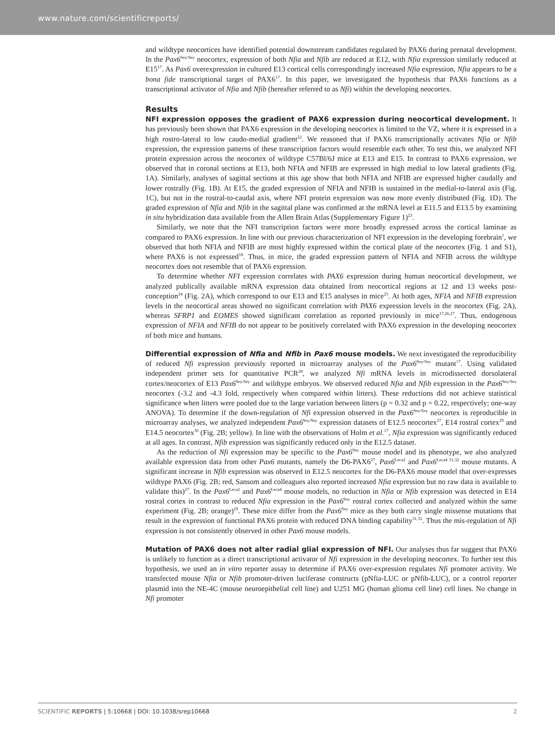www.nature.com/scientificreports/
and wildtype neocortices have identified potential downstream candidates regulated by PAX6 during prenatal development. In the Pax6<sup>Sey/Sey</sup> neocortex, expression of both Nfia and Nfib are reduced at E12, with Nfia expression similarly reduced at E15<sup>17</sup>. As Pax6 overexpression in cultured E13 cortical cells correspondingly increased Nfia expression, Nfia appears to be a bona fide transcriptional target of PAX6<sup>17</sup>. In this paper, we investigated the hypothesis that PAX6 functions as a transcriptional activator of Nfia and Nfib (hereafter referred to as Nfi) within the developing neocortex.
Results
NFI expression opposes the gradient of PAX6 expression during neocortical development. It has previously been shown that PAX6 expression in the developing neocortex is limited to the VZ, where it is expressed in a high rostro-lateral to low caudo-medial gradient<sup>22</sup>. We reasoned that if PAX6 transcriptionally activates Nfia or Nfib expression, the expression patterns of these transcription factors would resemble each other. To test this, we analyzed NFI protein expression across the neocortex of wildtype C57Bl/6J mice at E13 and E15. In contrast to PAX6 expression, we observed that in coronal sections at E13, both NFIA and NFIB are expressed in high medial to low lateral gradients (Fig. 1A). Similarly, analyses of sagittal sections at this age show that both NFIA and NFIB are expressed higher caudally and lower rostrally (Fig. 1B). At E15, the graded expression of NFIA and NFIB is sustained in the medial-to-lateral axis (Fig. 1C), but not in the rostral-to-caudal axis, where NFI protein expression was now more evenly distributed (Fig. 1D). The graded expression of Nfia and Nfib in the sagittal plane was confirmed at the mRNA level at E11.5 and E13.5 by examining in situ hybridization data available from the Allen Brain Atlas (Supplementary Figure 1)<sup>23</sup>.
Similarly, we note that the NFI transcription factors were more broadly expressed across the cortical laminae as compared to PAX6 expression. In line with our previous characterization of NFI expression in the developing forebrain<sup>1</sup>, we observed that both NFIA and NFIB are most highly expressed within the cortical plate of the neocortex (Fig. 1 and S1), where PAX6 is not expressed<sup>18</sup>. Thus, in mice, the graded expression pattern of NFIA and NFIB across the wildtype neocortex does not resemble that of PAX6 expression.
To determine whether NFI expression correlates with PAX6 expression during human neocortical development, we analyzed publically available mRNA expression data obtained from neocortical regions at 12 and 13 weeks post-conception<sup>24</sup> (Fig. 2A), which correspond to our E13 and E15 analyses in mice<sup>25</sup>. At both ages, NFIA and NFIB expression levels in the neocortical areas showed no significant correlation with PAX6 expression levels in the neocortex (Fig. 2A), whereas SFRP1 and EOMES showed significant correlation as reported previously in mice<sup>17,26,27</sup>. Thus, endogenous expression of NFIA and NFIB do not appear to be positively correlated with PAX6 expression in the developing neocortex of both mice and humans.
Differential expression of Nfia and Nfib in Pax6 mouse models. We next investigated the reproducibility of reduced Nfi expression previously reported in microarray analyses of the Pax6<sup>Sey/Sey</sup> mutant<sup>17</sup>. Using validated independent primer sets for quantitative PCR<sup>28</sup>, we analyzed Nfi mRNA levels in microdissected dorsolateral cortex/neocortex of E13 Pax6<sup>Sey/Sey</sup> and wildtype embryos. We observed reduced Nfia and Nfib expression in the Pax6<sup>Sey/Sey</sup> neocortex (-3.2 and -4.3 fold, respectively when compared within litters). These reductions did not achieve statistical significance when litters were pooled due to the large variation between litters (p = 0.32 and p = 0.22, respectively; one-way ANOVA). To determine if the down-regulation of Nfi expression observed in the Pax6<sup>Sey/Sey</sup> neocortex is reproducible in microarray analyses, we analyzed independent Pax6<sup>Sey/Sey</sup> expression datasets of E12.5 neocortex<sup>27</sup>, E14 rostral cortex<sup>29</sup> and E14.5 neocortex<sup>30</sup> (Fig. 2B; yellow). In line with the observations of Holm et al.<sup>17</sup>, Nfia expression was significantly reduced at all ages. In contrast, Nfib expression was significantly reduced only in the E12.5 dataset.
As the reduction of Nfi expression may be specific to the Pax6<sup>Sey</sup> mouse model and its phenotype, we also analyzed available expression data from other Pax6 mutants, namely the D6-PAX6<sup>27</sup>, Pax6<sup>Leca2</sup> and Pax6<sup>Leca4 31,32</sup> mouse mutants. A significant increase in Nfib expression was observed in E12.5 neocortex for the D6-PAX6 mouse model that over-expresses wildtype PAX6 (Fig. 2B; red, Sansom and colleagues also reported increased Nfia expression but no raw data is available to validate this)<sup>27</sup>. In the Pax6<sup>Leca2</sup> and Pax6<sup>Leca4</sup> mouse models, no reduction in Nfia or Nfib expression was detected in E14 rostral cortex in contrast to reduced Nfia expression in the Pax6<sup>Sey</sup> rostral cortex collected and analyzed within the same experiment (Fig. 2B; orange)<sup>29</sup>. These mice differ from the Pax6<sup>Sey</sup> mice as they both carry single missense mutations that result in the expression of functional PAX6 protein with reduced DNA binding capability<sup>31,32</sup>. Thus the mis-regulation of Nfi expression is not consistently observed in other Pax6 mouse models.
Mutation of PAX6 does not alter radial glial expression of NFI. Our analyses thus far suggest that PAX6 is unlikely to function as a direct transcriptional activator of Nfi expression in the developing neocortex. To further test this hypothesis, we used an in vitro reporter assay to determine if PAX6 over-expression regulates Nfi promoter activity. We transfected mouse Nfia or Nfib promoter-driven luciferase constructs (pNfia-LUC or pNfib-LUC), or a control reporter plasmid into the NE-4C (mouse neuroepithelial cell line) and U251 MG (human glioma cell line) cell lines. No change in Nfi promoter
SCIENTIFIC REPORTS | 5:10668 | DOI: 10.1038/srep10668 2